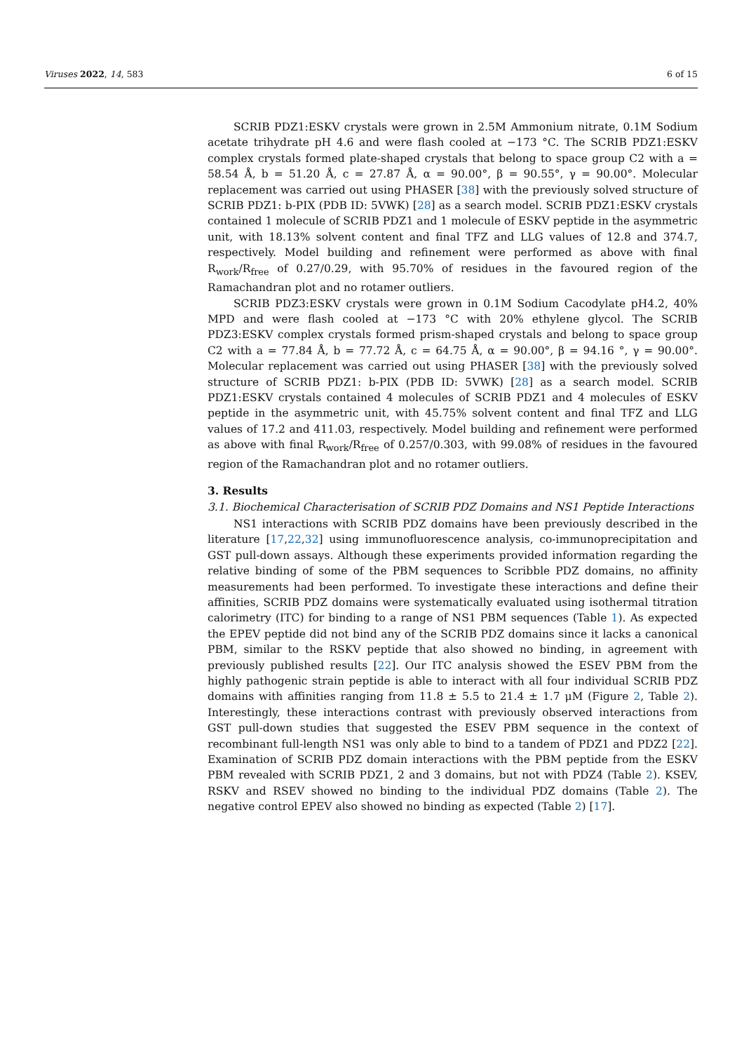Viruses 2022, 14, 583 6 of 15
SCRIB PDZ1:ESKV crystals were grown in 2.5M Ammonium nitrate, 0.1M Sodium acetate trihydrate pH 4.6 and were flash cooled at −173 °C. The SCRIB PDZ1:ESKV complex crystals formed plate-shaped crystals that belong to space group C2 with a = 58.54 Å, b = 51.20 Å, c = 27.87 Å, α = 90.00°, β = 90.55°, γ = 90.00°. Molecular replacement was carried out using PHASER [38] with the previously solved structure of SCRIB PDZ1: b-PIX (PDB ID: 5VWK) [28] as a search model. SCRIB PDZ1:ESKV crystals contained 1 molecule of SCRIB PDZ1 and 1 molecule of ESKV peptide in the asymmetric unit, with 18.13% solvent content and final TFZ and LLG values of 12.8 and 374.7, respectively. Model building and refinement were performed as above with final R<sub>work</sub>/R<sub>free</sub> of 0.27/0.29, with 95.70% of residues in the favoured region of the Ramachandran plot and no rotamer outliers.
SCRIB PDZ3:ESKV crystals were grown in 0.1M Sodium Cacodylate pH4.2, 40% MPD and were flash cooled at −173 °C with 20% ethylene glycol. The SCRIB PDZ3:ESKV complex crystals formed prism-shaped crystals and belong to space group C2 with a = 77.84 Å, b = 77.72 Å, c = 64.75 Å, α = 90.00°, β = 94.16 °, γ = 90.00°. Molecular replacement was carried out using PHASER [38] with the previously solved structure of SCRIB PDZ1: b-PIX (PDB ID: 5VWK) [28] as a search model. SCRIB PDZ1:ESKV crystals contained 4 molecules of SCRIB PDZ1 and 4 molecules of ESKV peptide in the asymmetric unit, with 45.75% solvent content and final TFZ and LLG values of 17.2 and 411.03, respectively. Model building and refinement were performed as above with final R<sub>work</sub>/R<sub>free</sub> of 0.257/0.303, with 99.08% of residues in the favoured region of the Ramachandran plot and no rotamer outliers.
3. Results
3.1. Biochemical Characterisation of SCRIB PDZ Domains and NS1 Peptide Interactions
NS1 interactions with SCRIB PDZ domains have been previously described in the literature [17,22,32] using immunofluorescence analysis, co-immunoprecipitation and GST pull-down assays. Although these experiments provided information regarding the relative binding of some of the PBM sequences to Scribble PDZ domains, no affinity measurements had been performed. To investigate these interactions and define their affinities, SCRIB PDZ domains were systematically evaluated using isothermal titration calorimetry (ITC) for binding to a range of NS1 PBM sequences (Table 1). As expected the EPEV peptide did not bind any of the SCRIB PDZ domains since it lacks a canonical PBM, similar to the RSKV peptide that also showed no binding, in agreement with previously published results [22]. Our ITC analysis showed the ESEV PBM from the highly pathogenic strain peptide is able to interact with all four individual SCRIB PDZ domains with affinities ranging from 11.8 ± 5.5 to 21.4 ± 1.7 μM (Figure 2, Table 2). Interestingly, these interactions contrast with previously observed interactions from GST pull-down studies that suggested the ESEV PBM sequence in the context of recombinant full-length NS1 was only able to bind to a tandem of PDZ1 and PDZ2 [22]. Examination of SCRIB PDZ domain interactions with the PBM peptide from the ESKV PBM revealed with SCRIB PDZ1, 2 and 3 domains, but not with PDZ4 (Table 2). KSEV, RSKV and RSEV showed no binding to the individual PDZ domains (Table 2). The negative control EPEV also showed no binding as expected (Table 2) [17].